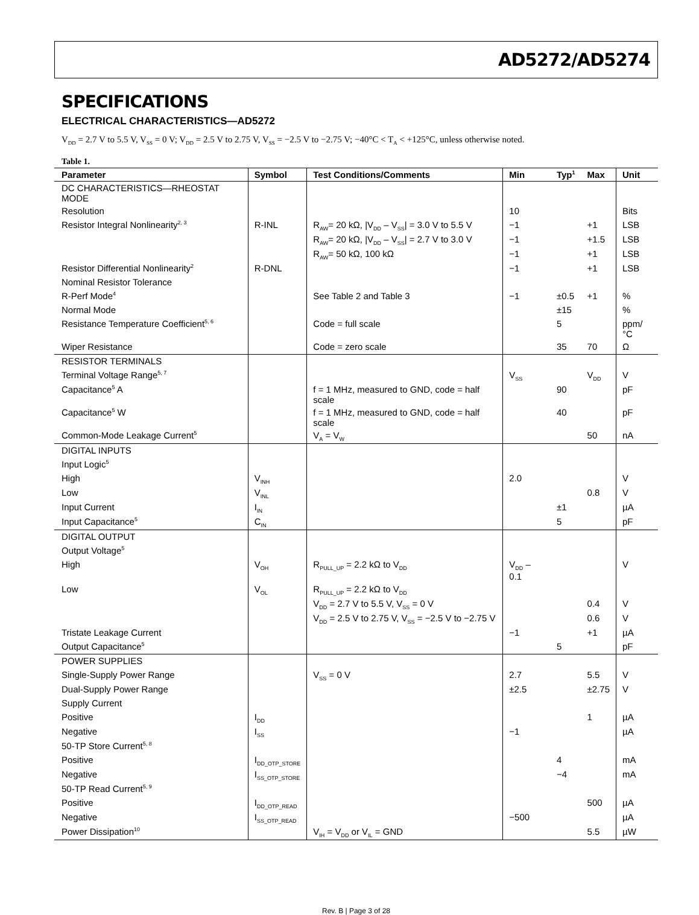AD5272/AD5274
SPECIFICATIONS
ELECTRICAL CHARACTERISTICS—AD5272
V<sub>DD</sub> = 2.7 V to 5.5 V, V<sub>SS</sub> = 0 V; V<sub>DD</sub> = 2.5 V to 2.75 V, V<sub>SS</sub> = −2.5 V to −2.75 V; −40°C < T<sub>A</sub> < +125°C, unless otherwise noted.
Table 1.
| Parameter | Symbol | Test Conditions/Comments | Min | Typ<sup>1</sup> | Max | Unit |
| --- | --- | --- | --- | --- | --- | --- |
| DC CHARACTERISTICS—RHEOSTAT MODE | | | | | | |
| Resolution | | | 10 | | | Bits |
| Resistor Integral Nonlinearity<sup>2, 3</sup> | R-INL | R<sub>AW</sub>= 20 kΩ, /V<sub>DD</sub> – V<sub>SS</sub>/ = 3.0 V to 5.5 V | −1 | | +1 | LSB |
| | | R<sub>AW</sub>= 20 kΩ, /V<sub>DD</sub> – V<sub>SS</sub>/ = 2.7 V to 3.0 V | −1 | | +1.5 | LSB |
| | | R<sub>AW</sub>= 50 kΩ, 100 kΩ | −1 | | +1 | LSB |
| Resistor Differential Nonlinearity<sup>2</sup> | R-DNL | | −1 | | +1 | LSB |
| Nominal Resistor Tolerance | | | | | | |
| R-Perf Mode<sup>4</sup> | | See Table 2 and Table 3 | −1 | ±0.5 | +1 | % |
| Normal Mode | | | | ±15 | | % |
| Resistance Temperature Coefficient<sup>5, 6</sup> | | Code = full scale | | 5 | | ppm/°C |
| Wiper Resistance | | Code = zero scale | | 35 | 70 | Ω |
| RESISTOR TERMINALS | | | | | | |
| Terminal Voltage Range<sup>5, 7</sup> | | | V<sub>SS</sub> | | V<sub>DD</sub> | V |
| Capacitance<sup>5</sup> A | | f = 1 MHz, measured to GND, code = half scale | | 90 | | pF |
| Capacitance<sup>5</sup> W | | f = 1 MHz, measured to GND, code = half scale | | 40 | | pF |
| Common-Mode Leakage Current<sup>5</sup> | | V<sub>A</sub> = V<sub>W</sub> | | | 50 | nA |
| DIGITAL INPUTS | | | | | | |
| Input Logic<sup>5</sup> | | | | | | |
| High | V<sub>INH</sub> | | 2.0 | | | V |
| Low | V<sub>INL</sub> | | | | 0.8 | V |
| Input Current | I<sub>IN</sub> | | | ±1 | | µA |
| Input Capacitance<sup>5</sup> | C<sub>IN</sub> | | | 5 | | pF |
| DIGITAL OUTPUT | | | | | | |
| Output Voltage<sup>5</sup> | | | | | | |
| High | V<sub>OH</sub> | R<sub>PULL_UP</sub> = 2.2 kΩ to V<sub>DD</sub> | V<sub>DD</sub> – 0.1 | | | V |
| Low | V<sub>OL</sub> | R<sub>PULL_UP</sub> = 2.2 kΩ to V<sub>DD</sub> | | | | |
| | | V<sub>DD</sub> = 2.7 V to 5.5 V, V<sub>SS</sub> = 0 V | | | 0.4 | V |
| | | V<sub>DD</sub> = 2.5 V to 2.75 V, V<sub>SS</sub> = −2.5 V to −2.75 V | | | 0.6 | V |
| Tristate Leakage Current | | | −1 | | +1 | µA |
| Output Capacitance<sup>5</sup> | | | | 5 | | pF |
| POWER SUPPLIES | | | | | | |
| Single-Supply Power Range | | V<sub>SS</sub> = 0 V | 2.7 | | 5.5 | V |
| Dual-Supply Power Range | | | ±2.5 | | ±2.75 | V |
| Supply Current | | | | | | |
| Positive | I<sub>DD</sub> | | | | 1 | µA |
| Negative | I<sub>SS</sub> | | −1 | | | µA |
| 50-TP Store Current<sup>5, 8</sup> | | | | | | |
| Positive | I<sub>DD_OTP_STORE</sub> | | | 4 | | mA |
| Negative | I<sub>SS_OTP_STORE</sub> | | | −4 | | mA |
| 50-TP Read Current<sup>5, 9</sup> | | | | | | |
| Positive | I<sub>DD_OTP_READ</sub> | | | | 500 | µA |
| Negative | I<sub>SS_OTP_READ</sub> | | −500 | | | µA |
| Power Dissipation<sup>10</sup> | | V<sub>IH</sub> = V<sub>DD</sub> or V<sub>IL</sub> = GND | | | 5.5 | µW |
Rev. B | Page 3 of 28